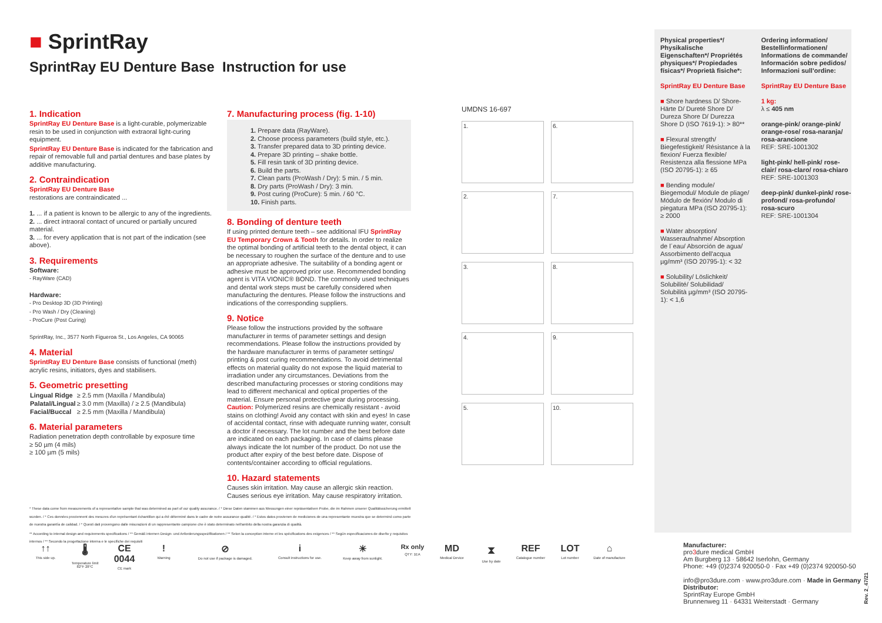■ SprintRay
SprintRay EU Denture Base Instruction for use
1. Indication
SprintRay EU Denture Base is a light-curable, polymerizable resin to be used in conjunction with extraoral light-curing equipment.
SprintRay EU Denture Base is indicated for the fabrication and repair of removable full and partial dentures and base plates by additive manufacturing.
2. Contraindication
SprintRay EU Denture Base
restorations are contraindicated ...
1. ... if a patient is known to be allergic to any of the ingredients.
2. ... direct intraoral contact of uncured or partially uncured material.
3. ... for every application that is not part of the indication (see above).
3. Requirements
Software:
- RayWare (CAD)
Hardware:
- Pro Desktop 3D (3D Printing)
- Pro Wash / Dry (Cleaning)
- ProCure (Post Curing)
SprintRay, Inc., 3577 North Figueroa St., Los Angeles, CA 90065
4. Material
SprintRay EU Denture Base consists of functional (meth) acrylic resins, initiators, dyes and stabilisers.
5. Geometric presetting
| Lingual Ridge | ≥ 2.5 mm (Maxilla / Mandibula) |
| Palatal/Lingual | ≥ 3.0 mm (Maxilla) / ≥ 2.5 (Mandibula) |
| Facial/Buccal | ≥ 2.5 mm (Maxilla / Mandibula) |
6. Material parameters
Radiation penetration depth controllable by exposure time
≥ 50 µm (4 mils)
≥ 100 µm (5 mils)
7. Manufacturing process (fig. 1-10)
1. Prepare data (RayWare).
2. Choose process parameters (build style, etc.).
3. Transfer prepared data to 3D printing device.
4. Prepare 3D printing – shake bottle.
5. Fill resin tank of 3D printing device.
6. Build the parts.
7. Clean parts (ProWash / Dry): 5 min. / 5 min.
8. Dry parts (ProWash / Dry): 3 min.
9. Post curing (ProCure): 5 min. / 60 °C.
10. Finish parts.
8. Bonding of denture teeth
If using printed denture teeth – see additional IFU SprintRay EU Temporary Crown & Tooth for details. In order to realize the optimal bonding of artificial teeth to the dental object, it can be necessary to roughen the surface of the denture and to use an appropriate adhesive. The suitability of a bonding agent or adhesive must be approved prior use. Recommended bonding agent is VITA VIONIC® BOND. The commonly used techniques and dental work steps must be carefully considered when manufacturing the dentures. Please follow the instructions and indications of the corresponding suppliers.
9. Notice
Please follow the instructions provided by the software manufacturer in terms of parameter settings and design recommendations. Please follow the instructions provided by the hardware manufacturer in terms of parameter settings/ printing & post curing recommendations. To avoid detrimental effects on material quality do not expose the liquid material to irradiation under any circumstances. Deviations from the described manufacturing processes or storing conditions may lead to different mechanical and optical properties of the material. Ensure personal protective gear during processing. Caution: Polymerized resins are chemically resistant - avoid stains on clothing! Avoid any contact with skin and eyes! In case of accidental contact, rinse with adequate running water, consult a doctor if necessary. The lot number and the best before date are indicated on each packaging. In case of claims please always indicate the lot number of the product. Do not use the product after expiry of the best before date. Dispose of contents/container according to official regulations.
10. Hazard statements
Causes skin irritation. May cause an allergic skin reaction. Causes serious eye irritation. May cause respiratory irritation.
UMDNS 16-697
1.
6.
2.
7.
3.
8.
4.
9.
5.
10.
Physical properties*/ Physikalische Eigenschaften*/ Propriétés physiques*/ Propiedades físicas*/ Proprietà fisiche*:
SprintRay EU Denture Base
■ Shore hardness D/ Shore-Härte D/ Dureté Shore D/ Dureza Shore D/ Durezza Shore D (ISO 7619-1): > 80**
■ Flexural strength/ Biegefestigkeit/ Résistance à la flexion/ Fuerza flexible/ Resistenza alla flessione MPa (ISO 20795-1): ≥ 65
■ Bending module/ Biegemodul/ Module de pliage/ Módulo de flexión/ Modulo di piegatura MPa (ISO 20795-1): ≥ 2000
■ Water absorption/ Wasseraufnahme/ Absorption de l´eau/ Absorción de agua/ Assorbimento dell'acqua µg/mm³ (ISO 20795-1): < 32
■ Solubility/ Löslichkeit/ Solubilité/ Solubilidad/ Solubilità µg/mm³ (ISO 20795-1): < 1,6
Ordering information/ Bestellinformationen/ Informations de commande/ Información sobre pedidos/ Informazioni sull'ordine:
SprintRay EU Denture Base
1 kg:
λ ≤ 405 nm
orange-pink/ orange-pink/ orange-rose/ rosa-naranja/ rosa-arancione
REF: SRE-1001302
light-pink/ hell-pink/ rose-clair/ rosa-claro/ rosa-chiaro
REF: SRE-1001303
deep-pink/ dunkel-pink/ rose-profond/ rosa-profundo/ rosa-scuro
REF: SRE-1001304
* These data come from measurements of a representative sample that was determined as part of our quality assurance. / * Diese Daten stammen aus Messungen einer repräsentativen Probe, die im Rahmen unserer Qualitätssicherung ermittelt wurden. / * Ces données proviennent des mesures d'un représentant échantillon qui a été déterminé dans le cadre de notre assurance qualité. / * Estos datos provienen de mediciones de una representante muestra que se determinó como parte de nuestra garantía de calidad. / * Questi dati provengono dalle misurazioni di un rappresentante campione che è stato determinato nell'ambito della nostra garanzia di qualità.
** According to internal design and requirements specifications / ** Gemäß internen Design- und Anforderungsspezifikationen / ** Selon la conception interne et les spécifications des exigences / ** Según especificaciones de diseño y requisitos internos / ** Secondo la progettazione interna e le specifiche dei requisiti
↑↑
This side up.
🌡
Temperature limit 82°F 28°C
CE 0044
CE mark
!
Warning
⊘
Do not use if package is damaged.
i
Consult instructions for use.
☀
Keep away from sunlight.
Rx only
QTY: 1EA
MD
Medical Device
⧗
Use by date
REF
Catalogue number
LOT
Lot number
⌂
Date of manufacture
Manufacturer:
pro3dure medical GmbH
Am Burgberg 13 · 58642 Iserlohn, Germany
Phone: +49 (0)2374 920050-0 · Fax +49 (0)2374 920050-50
info@pro3dure.com · www.pro3dure.com · Made in Germany
Distributor:
SprintRay Europe GmbH
Brunnenweg 11 · 64331 Weiterstadt · Germany
Rev. 2_47/21